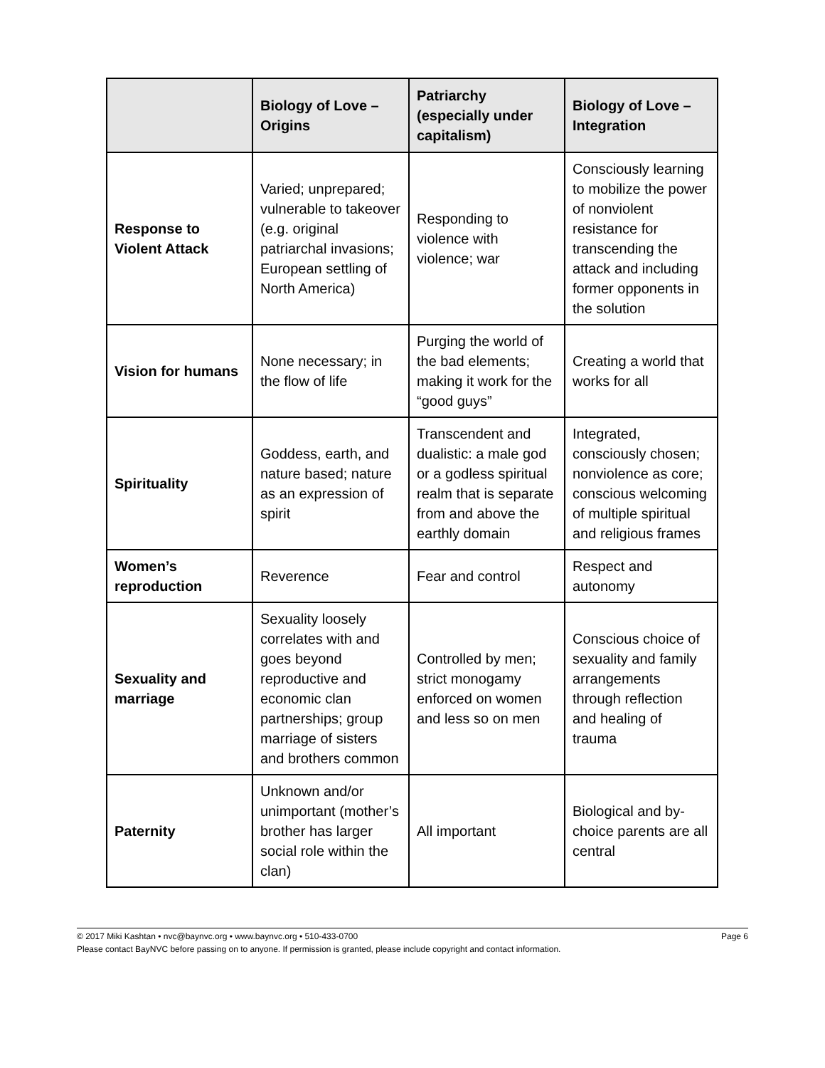| | Biology of Love – Origins | Patriarchy (especially under capitalism) | Biology of Love – Integration |
| --- | --- | --- | --- |
| Response to Violent Attack | Varied; unprepared; vulnerable to takeover (e.g. original patriarchal invasions; European settling of North America) | Responding to violence with violence; war | Consciously learning to mobilize the power of nonviolent resistance for transcending the attack and including former opponents in the solution |
| Vision for humans | None necessary; in the flow of life | Purging the world of the bad elements; making it work for the “good guys” | Creating a world that works for all |
| Spirituality | Goddess, earth, and nature based; nature as an expression of spirit | Transcendent and dualistic: a male god or a godless spiritual realm that is separate from and above the earthly domain | Integrated, consciously chosen; nonviolence as core; conscious welcoming of multiple spiritual and religious frames |
| Women’s reproduction | Reverence | Fear and control | Respect and autonomy |
| Sexuality and marriage | Sexuality loosely correlates with and goes beyond reproductive and economic clan partnerships; group marriage of sisters and brothers common | Controlled by men; strict monogamy enforced on women and less so on men | Conscious choice of sexuality and family arrangements through reflection and healing of trauma |
| Paternity | Unknown and/or unimportant (mother’s brother has larger social role within the clan) | All important | Biological and by-choice parents are all central |
Page 6 © 2017 Miki Kashtan • nvc@baynvc.org • www.baynvc.org • 510-433-0700
Please contact BayNVC before passing on to anyone. If permission is granted, please include copyright and contact information.